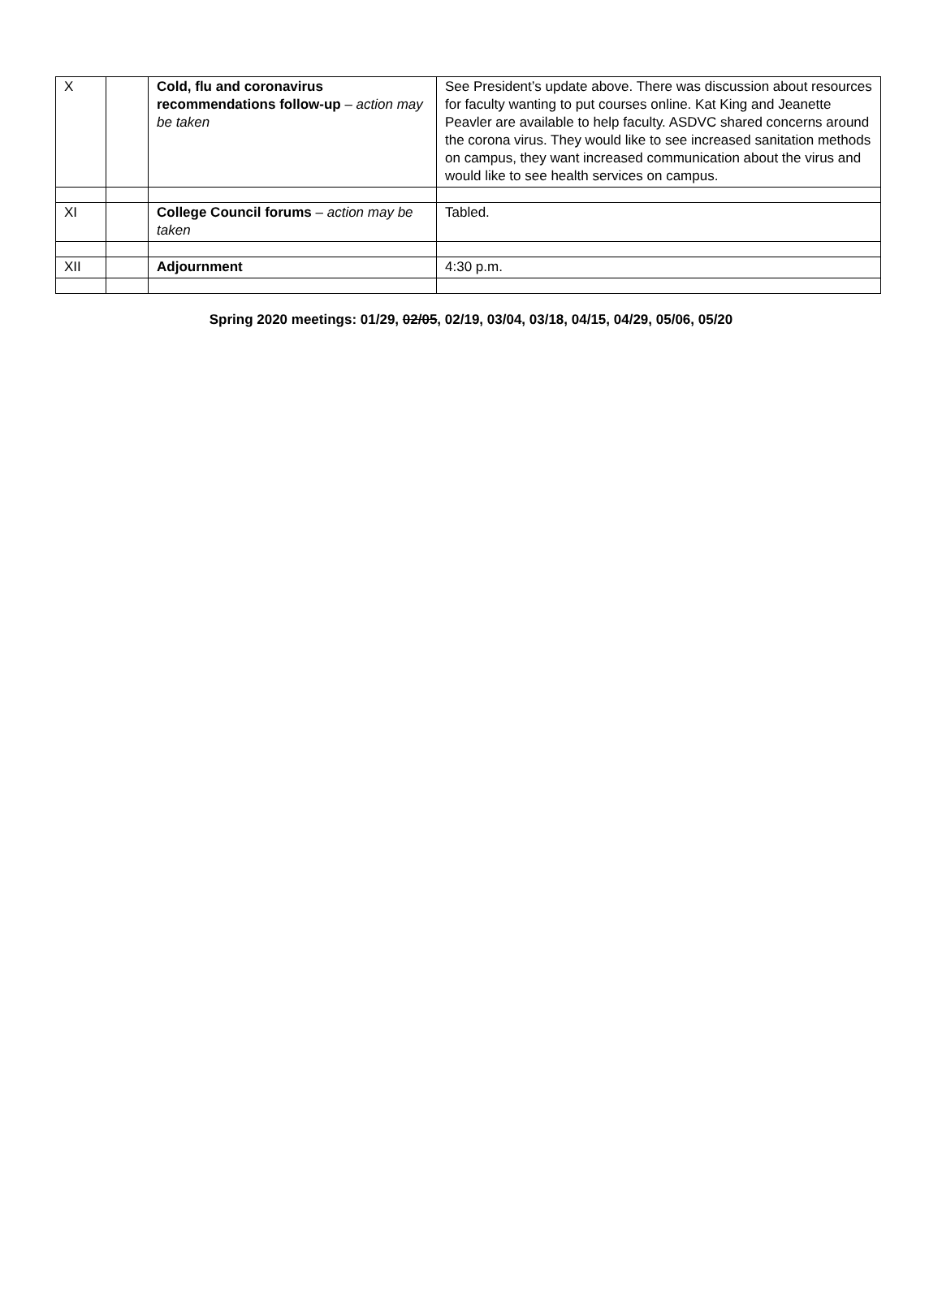| X | | Cold, flu and coronavirus recommendations follow-up – action may be taken | See President’s update above. There was discussion about resources for faculty wanting to put courses online. Kat King and Jeanette Peavler are available to help faculty. ASDVC shared concerns around the corona virus. They would like to see increased sanitation methods on campus, they want increased communication about the virus and would like to see health services on campus. |
| XI | | College Council forums – action may be taken | Tabled. |
| XII | | Adjournment | 4:30 p.m. |
Spring 2020 meetings: 01/29, 02/05, 02/19, 03/04, 03/18, 04/15, 04/29, 05/06, 05/20